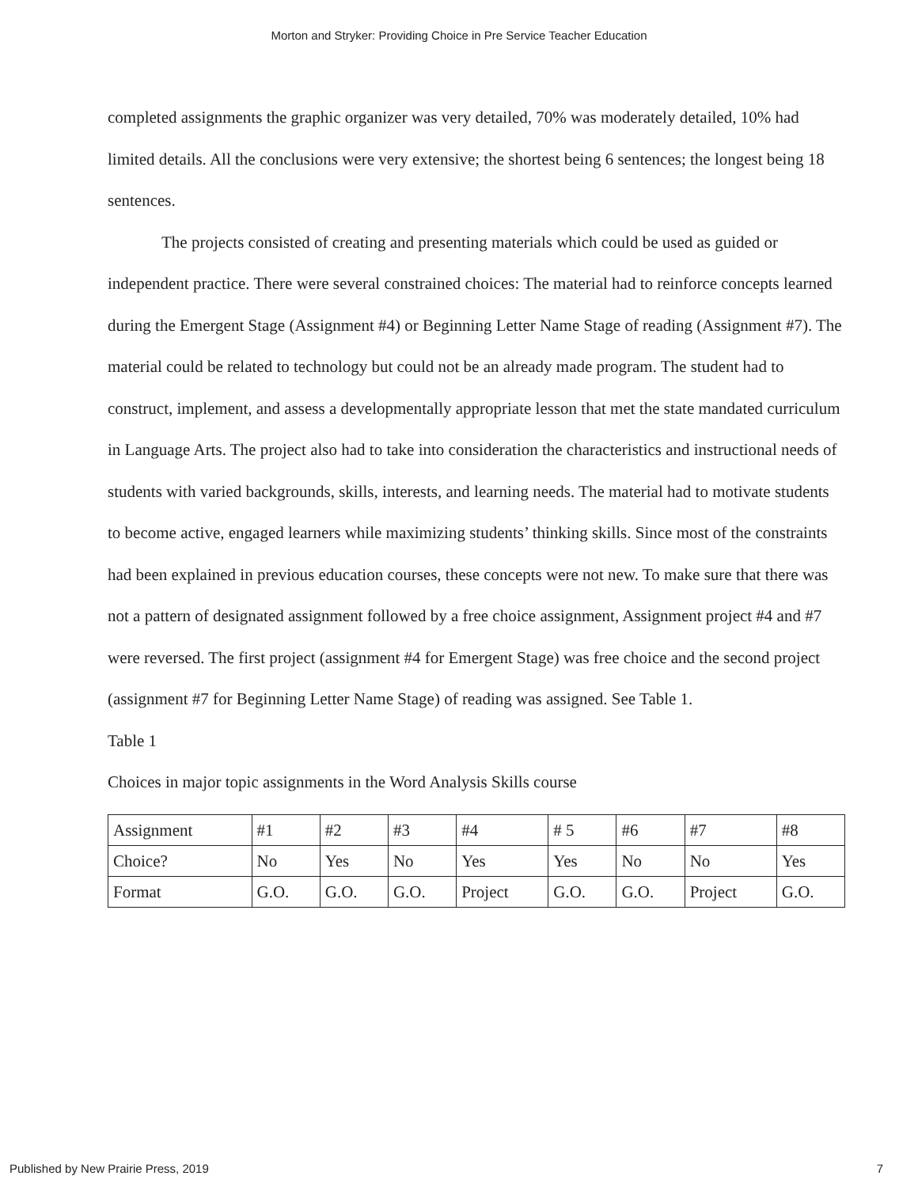Morton and Stryker: Providing Choice in Pre Service Teacher Education
completed assignments the graphic organizer was very detailed, 70% was moderately detailed, 10% had limited details. All the conclusions were very extensive; the shortest being 6 sentences; the longest being 18 sentences.
The projects consisted of creating and presenting materials which could be used as guided or independent practice. There were several constrained choices: The material had to reinforce concepts learned during the Emergent Stage (Assignment #4) or Beginning Letter Name Stage of reading (Assignment #7). The material could be related to technology but could not be an already made program. The student had to construct, implement, and assess a developmentally appropriate lesson that met the state mandated curriculum in Language Arts. The project also had to take into consideration the characteristics and instructional needs of students with varied backgrounds, skills, interests, and learning needs. The material had to motivate students to become active, engaged learners while maximizing students’ thinking skills. Since most of the constraints had been explained in previous education courses, these concepts were not new. To make sure that there was not a pattern of designated assignment followed by a free choice assignment, Assignment project #4 and #7 were reversed. The first project (assignment #4 for Emergent Stage) was free choice and the second project (assignment #7 for Beginning Letter Name Stage) of reading was assigned. See Table 1.
Table 1
Choices in major topic assignments in the Word Analysis Skills course
| Assignment | #1 | #2 | #3 | #4 | # 5 | #6 | #7 | #8 |
| Choice? | No | Yes | No | Yes | Yes | No | No | Yes |
| Format | G.O. | G.O. | G.O. | Project | G.O. | G.O. | Project | G.O. |
Published by New Prairie Press, 2019 7